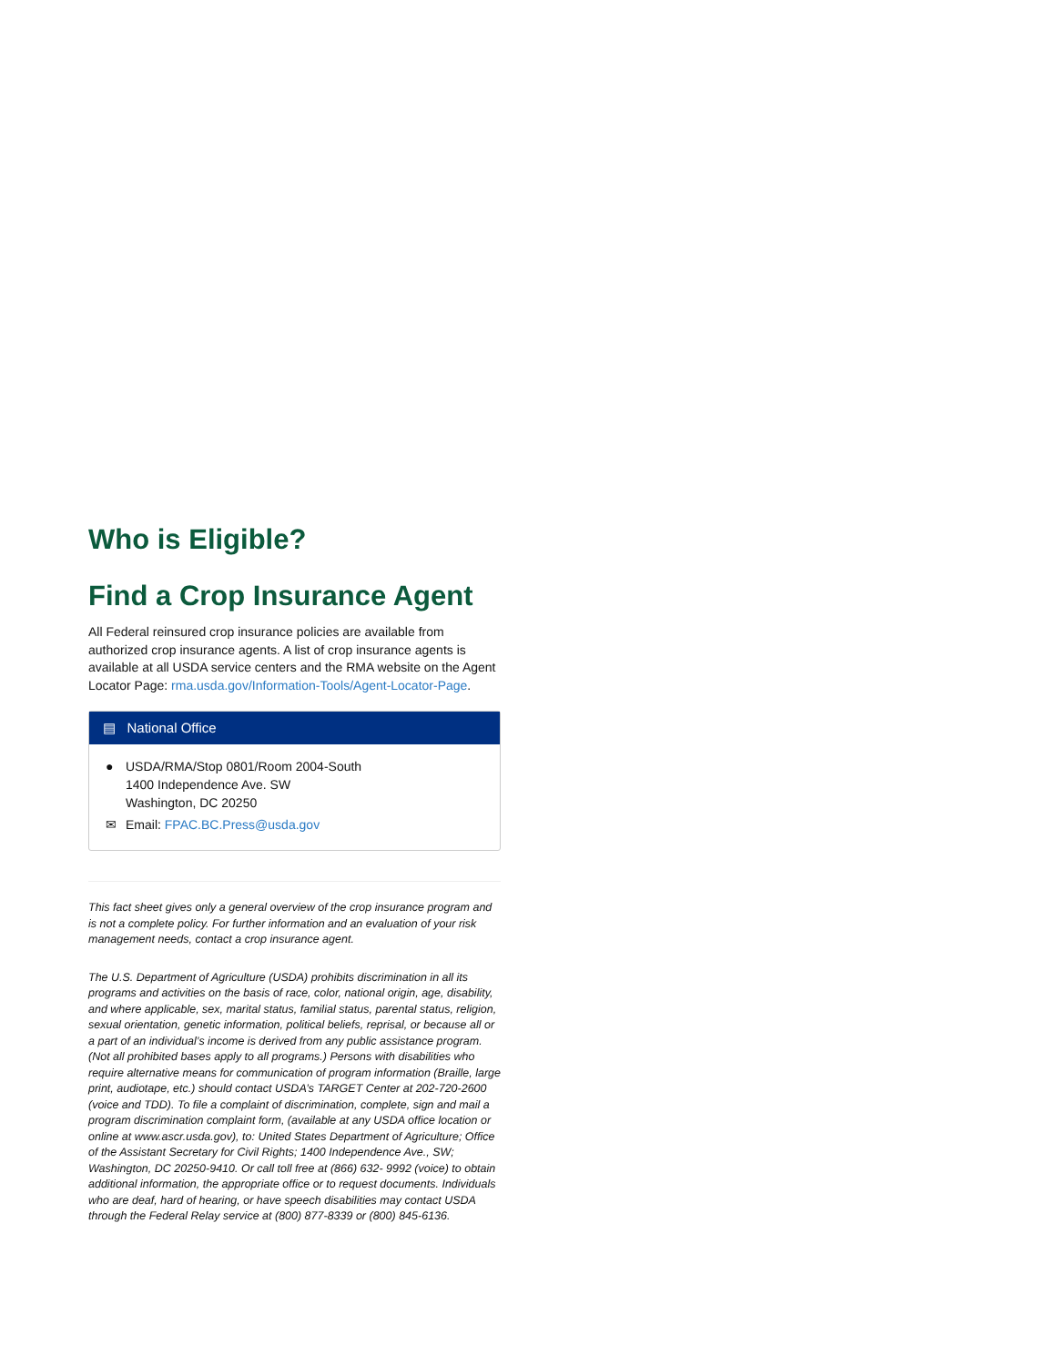Who is Eligible?
Find a Crop Insurance Agent
All Federal reinsured crop insurance policies are available from authorized crop insurance agents. A list of crop insurance agents is available at all USDA service centers and the RMA website on the Agent Locator Page: rma.usda.gov/Information-Tools/Agent-Locator-Page.
▤ National Office
● USDA/RMA/Stop 0801/Room 2004-South
1400 Independence Ave. SW
Washington, DC 20250
✉ Email: FPAC.BC.Press@usda.gov
This fact sheet gives only a general overview of the crop insurance program and is not a complete policy. For further information and an evaluation of your risk management needs, contact a crop insurance agent.
The U.S. Department of Agriculture (USDA) prohibits discrimination in all its programs and activities on the basis of race, color, national origin, age, disability, and where applicable, sex, marital status, familial status, parental status, religion, sexual orientation, genetic information, political beliefs, reprisal, or because all or a part of an individual’s income is derived from any public assistance program. (Not all prohibited bases apply to all programs.) Persons with disabilities who require alternative means for communication of program information (Braille, large print, audiotape, etc.) should contact USDA’s TARGET Center at 202-720-2600 (voice and TDD). To file a complaint of discrimination, complete, sign and mail a program discrimination complaint form, (available at any USDA office location or online at www.ascr.usda.gov), to: United States Department of Agriculture; Office of the Assistant Secretary for Civil Rights; 1400 Independence Ave., SW; Washington, DC 20250-9410. Or call toll free at (866) 632- 9992 (voice) to obtain additional information, the appropriate office or to request documents. Individuals who are deaf, hard of hearing, or have speech disabilities may contact USDA through the Federal Relay service at (800) 877-8339 or (800) 845-6136.